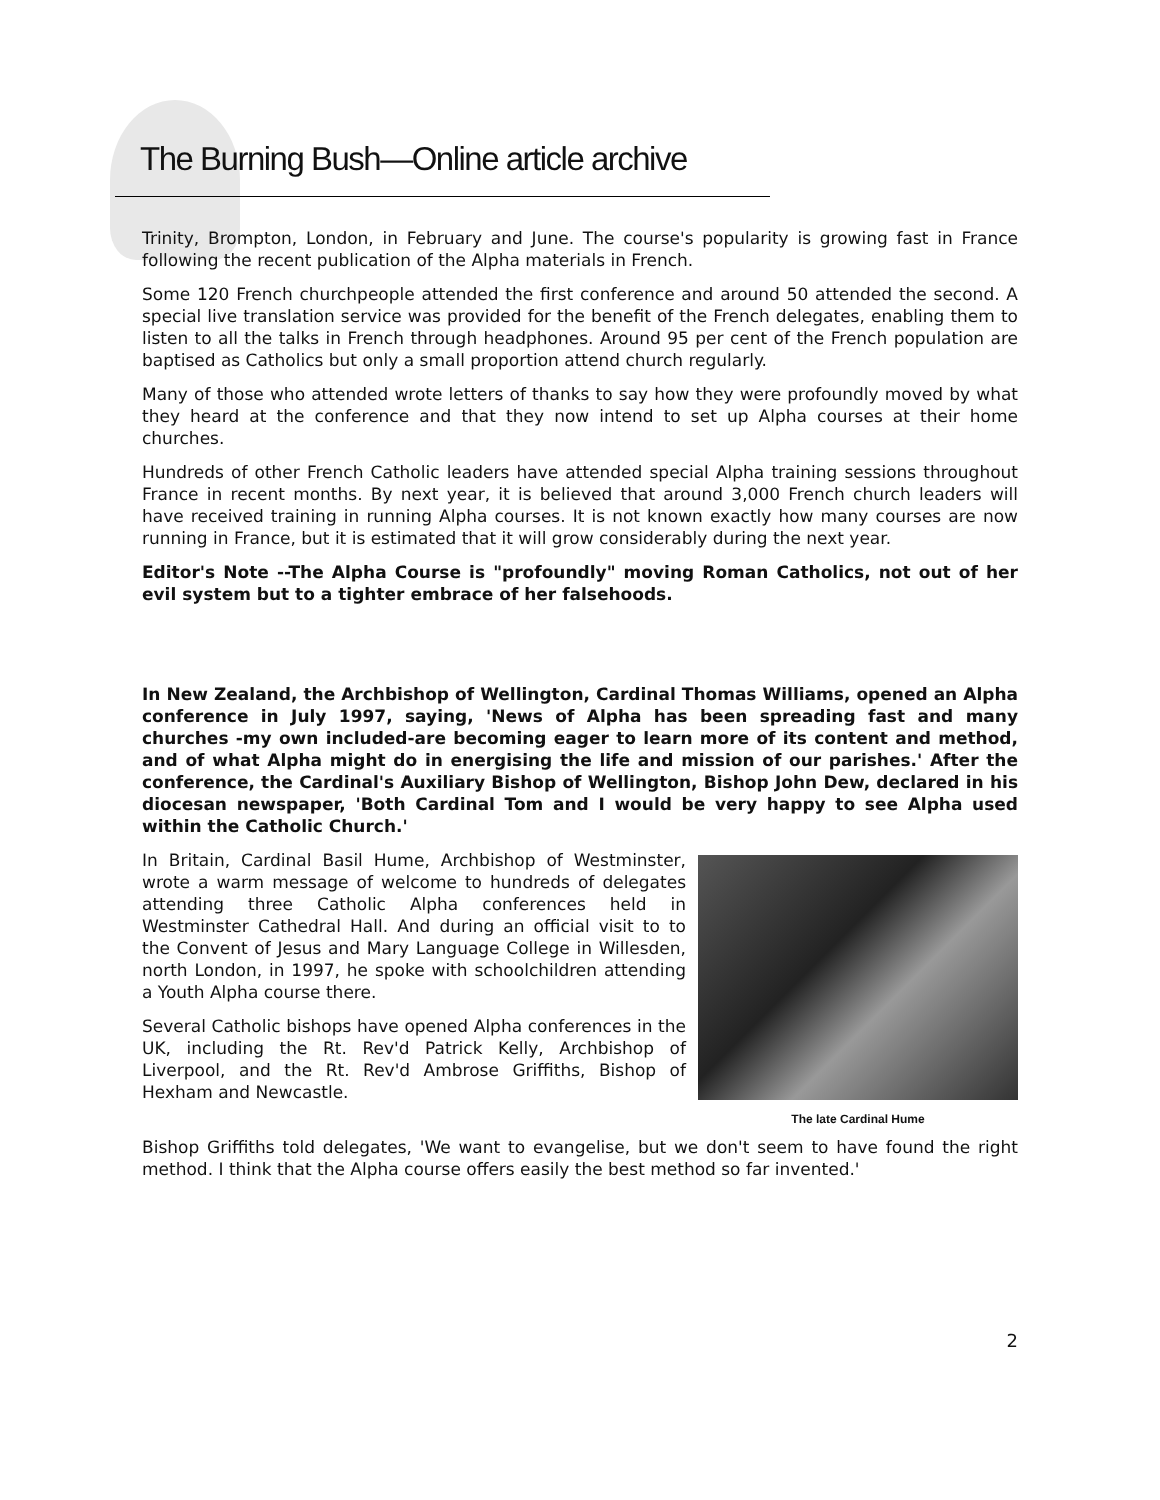The Burning Bush—Online article archive
Trinity, Brompton, London, in February and June. The course's popularity is growing fast in France following the recent publication of the Alpha materials in French.
Some 120 French churchpeople attended the first conference and around 50 attended the second. A special live translation service was provided for the benefit of the French delegates, enabling them to listen to all the talks in French through headphones. Around 95 per cent of the French population are baptised as Catholics but only a small proportion attend church regularly.
Many of those who attended wrote letters of thanks to say how they were profoundly moved by what they heard at the conference and that they now intend to set up Alpha courses at their home churches.
Hundreds of other French Catholic leaders have attended special Alpha training sessions throughout France in recent months. By next year, it is believed that around 3,000 French church leaders will have received training in running Alpha courses. It is not known exactly how many courses are now running in France, but it is estimated that it will grow considerably during the next year.
Editor's Note --The Alpha Course is "profoundly" moving Roman Catholics, not out of her evil system but to a tighter embrace of her falsehoods.
In New Zealand, the Archbishop of Wellington, Cardinal Thomas Williams, opened an Alpha conference in July 1997, saying, 'News of Alpha has been spreading fast and many churches -my own included-are becoming eager to learn more of its content and method, and of what Alpha might do in energising the life and mission of our parishes.' After the conference, the Cardinal's Auxiliary Bishop of Wellington, Bishop John Dew, declared in his diocesan newspaper, 'Both Cardinal Tom and I would be very happy to see Alpha used within the Catholic Church.'
The late Cardinal Hume
In Britain, Cardinal Basil Hume, Archbishop of Westminster, wrote a warm message of welcome to hundreds of delegates attending three Catholic Alpha conferences held in Westminster Cathedral Hall. And during an official visit to to the Convent of Jesus and Mary Language College in Willesden, north London, in 1997, he spoke with schoolchildren attending a Youth Alpha course there.
Several Catholic bishops have opened Alpha conferences in the UK, including the Rt. Rev'd Patrick Kelly, Archbishop of Liverpool, and the Rt. Rev'd Ambrose Griffiths, Bishop of Hexham and Newcastle.
Bishop Griffiths told delegates, 'We want to evangelise, but we don't seem to have found the right method. I think that the Alpha course offers easily the best method so far invented.'
2